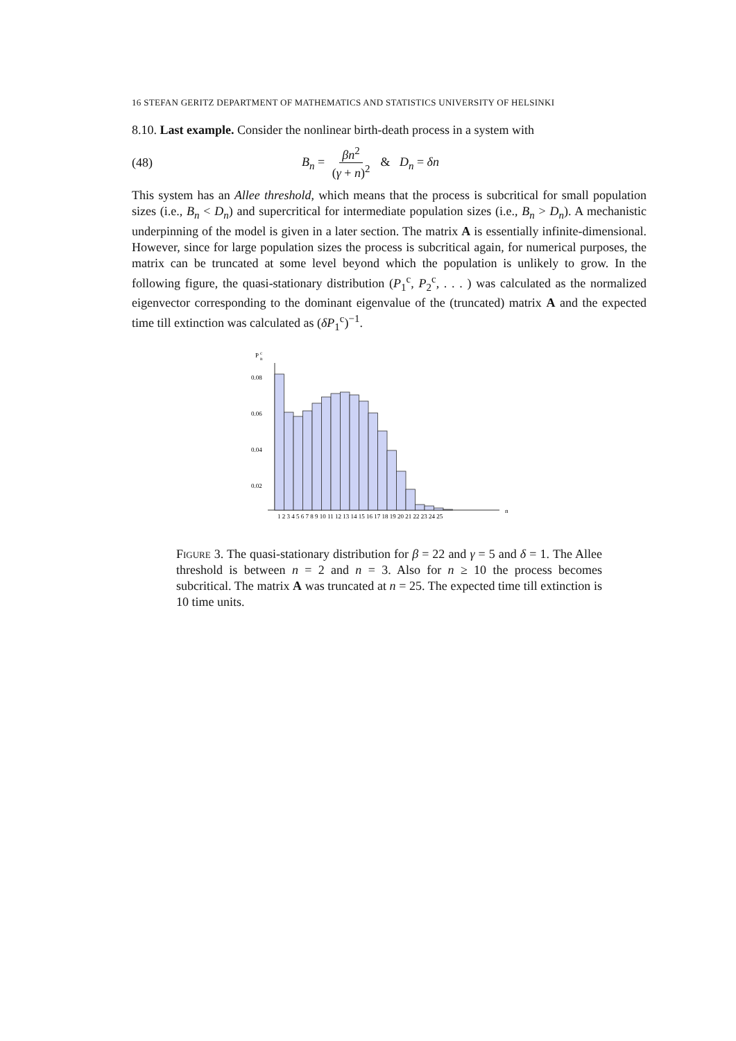16 STEFAN GERITZ DEPARTMENT OF MATHEMATICS AND STATISTICS UNIVERSITY OF HELSINKI
8.10. Last example. Consider the nonlinear birth-death process in a system with
(48) B<sub>n</sub> = βn<sup>2</sup> (γ + n)<sup>2</sup> & D<sub>n</sub> = δn
This system has an Allee threshold, which means that the process is subcritical for small population sizes (i.e., B<sub>n</sub> < D<sub>n</sub>) and supercritical for intermediate population sizes (i.e., B<sub>n</sub> > D<sub>n</sub>). A mechanistic underpinning of the model is given in a later section. The matrix A is essentially infinite-dimensional. However, since for large population sizes the process is subcritical again, for numerical purposes, the matrix can be truncated at some level beyond which the population is unlikely to grow. In the following figure, the quasi-stationary distribution (P<sub>1</sub><sup>c</sup>, P<sub>2</sub><sup>c</sup>, . . . ) was calculated as the normalized eigenvector corresponding to the dominant eigenvalue of the (truncated) matrix A and the expected time till extinction was calculated as (δP<sub>1</sub><sup>c</sup>)<sup>−1</sup>.
P
n
c
0.08
0.06
0.04
0.02
1 2 3 4 5 6 7 8 9 10 11 12 13 14 15 16 17 18 19 20 21 22 23 24 25
n
Figure 3. The quasi-stationary distribution for β = 22 and γ = 5 and δ = 1. The Allee threshold is between n = 2 and n = 3. Also for n ≥ 10 the process becomes subcritical. The matrix A was truncated at n = 25. The expected time till extinction is 10 time units.